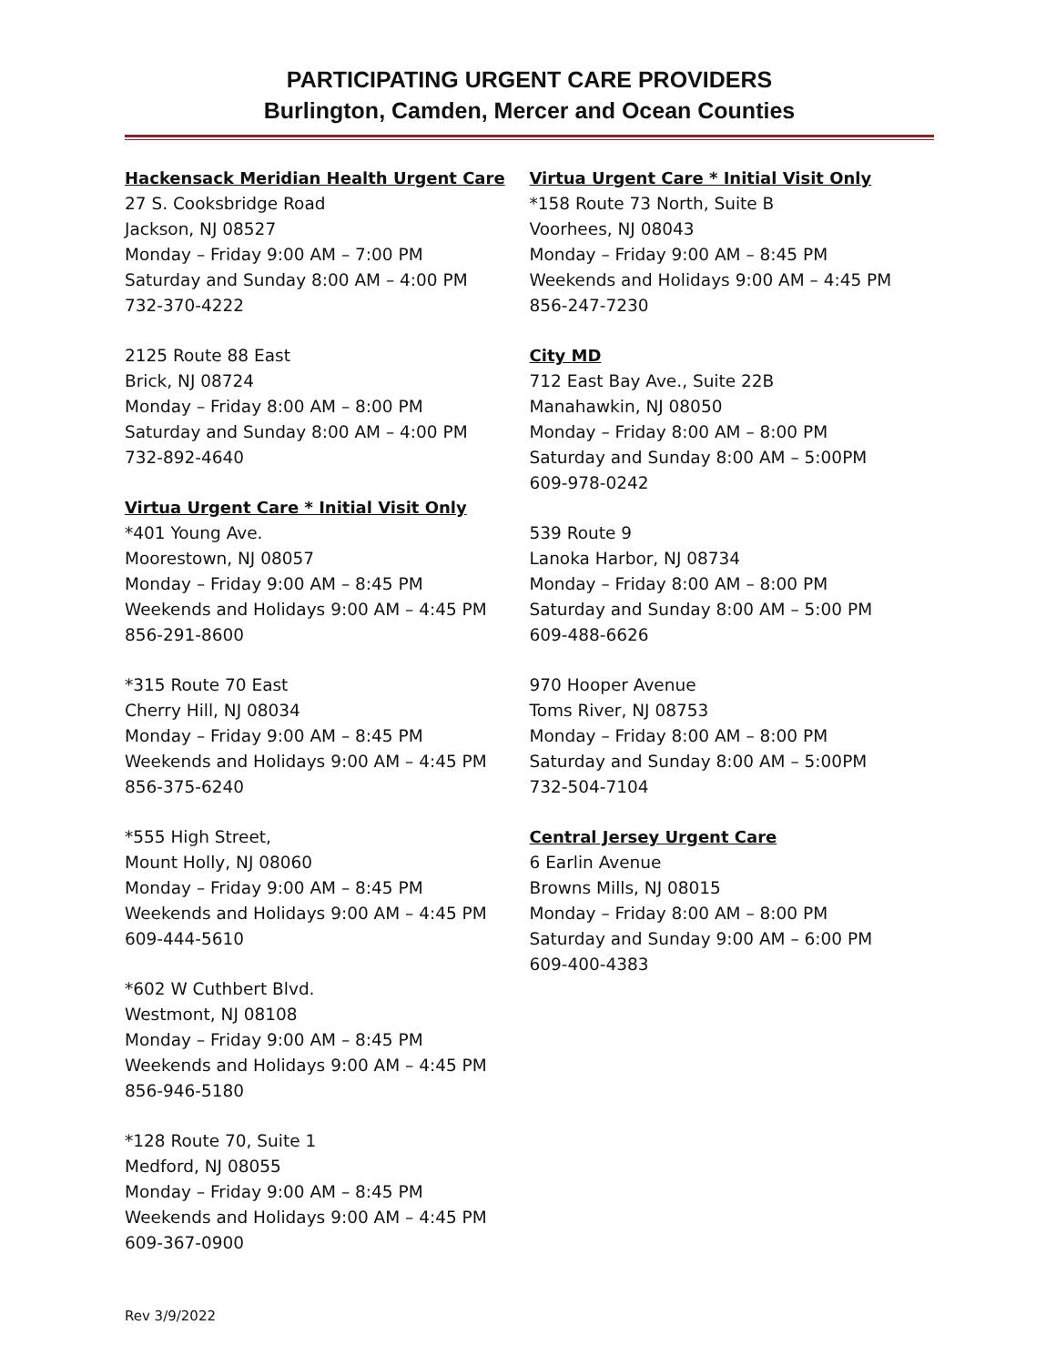PARTICIPATING URGENT CARE PROVIDERS
Burlington, Camden, Mercer and Ocean Counties
Hackensack Meridian Health Urgent Care
27 S. Cooksbridge Road
Jackson, NJ 08527
Monday – Friday 9:00 AM – 7:00 PM
Saturday and Sunday 8:00 AM – 4:00 PM
732-370-4222
2125 Route 88 East
Brick, NJ 08724
Monday – Friday 8:00 AM – 8:00 PM
Saturday and Sunday 8:00 AM – 4:00 PM
732-892-4640
Virtua Urgent Care * Initial Visit Only
*401 Young Ave.
Moorestown, NJ 08057
Monday – Friday 9:00 AM – 8:45 PM
Weekends and Holidays 9:00 AM – 4:45 PM
856-291-8600
*315 Route 70 East
Cherry Hill, NJ 08034
Monday – Friday 9:00 AM – 8:45 PM
Weekends and Holidays 9:00 AM – 4:45 PM
856-375-6240
*555 High Street,
Mount Holly, NJ 08060
Monday – Friday 9:00 AM – 8:45 PM
Weekends and Holidays 9:00 AM – 4:45 PM
609-444-5610
*602 W Cuthbert Blvd.
Westmont, NJ 08108
Monday – Friday 9:00 AM – 8:45 PM
Weekends and Holidays 9:00 AM – 4:45 PM
856-946-5180
*128 Route 70, Suite 1
Medford, NJ 08055
Monday – Friday 9:00 AM – 8:45 PM
Weekends and Holidays 9:00 AM – 4:45 PM
609-367-0900
Virtua Urgent Care * Initial Visit Only
*158 Route 73 North, Suite B
Voorhees, NJ 08043
Monday – Friday 9:00 AM – 8:45 PM
Weekends and Holidays 9:00 AM – 4:45 PM
856-247-7230
City MD
712 East Bay Ave., Suite 22B
Manahawkin, NJ 08050
Monday – Friday 8:00 AM – 8:00 PM
Saturday and Sunday 8:00 AM – 5:00PM
609-978-0242
539 Route 9
Lanoka Harbor, NJ 08734
Monday – Friday 8:00 AM – 8:00 PM
Saturday and Sunday 8:00 AM – 5:00 PM
609-488-6626
970 Hooper Avenue
Toms River, NJ 08753
Monday – Friday 8:00 AM – 8:00 PM
Saturday and Sunday 8:00 AM – 5:00PM
732-504-7104
Central Jersey Urgent Care
6 Earlin Avenue
Browns Mills, NJ 08015
Monday – Friday 8:00 AM – 8:00 PM
Saturday and Sunday 9:00 AM – 6:00 PM
609-400-4383
Rev 3/9/2022